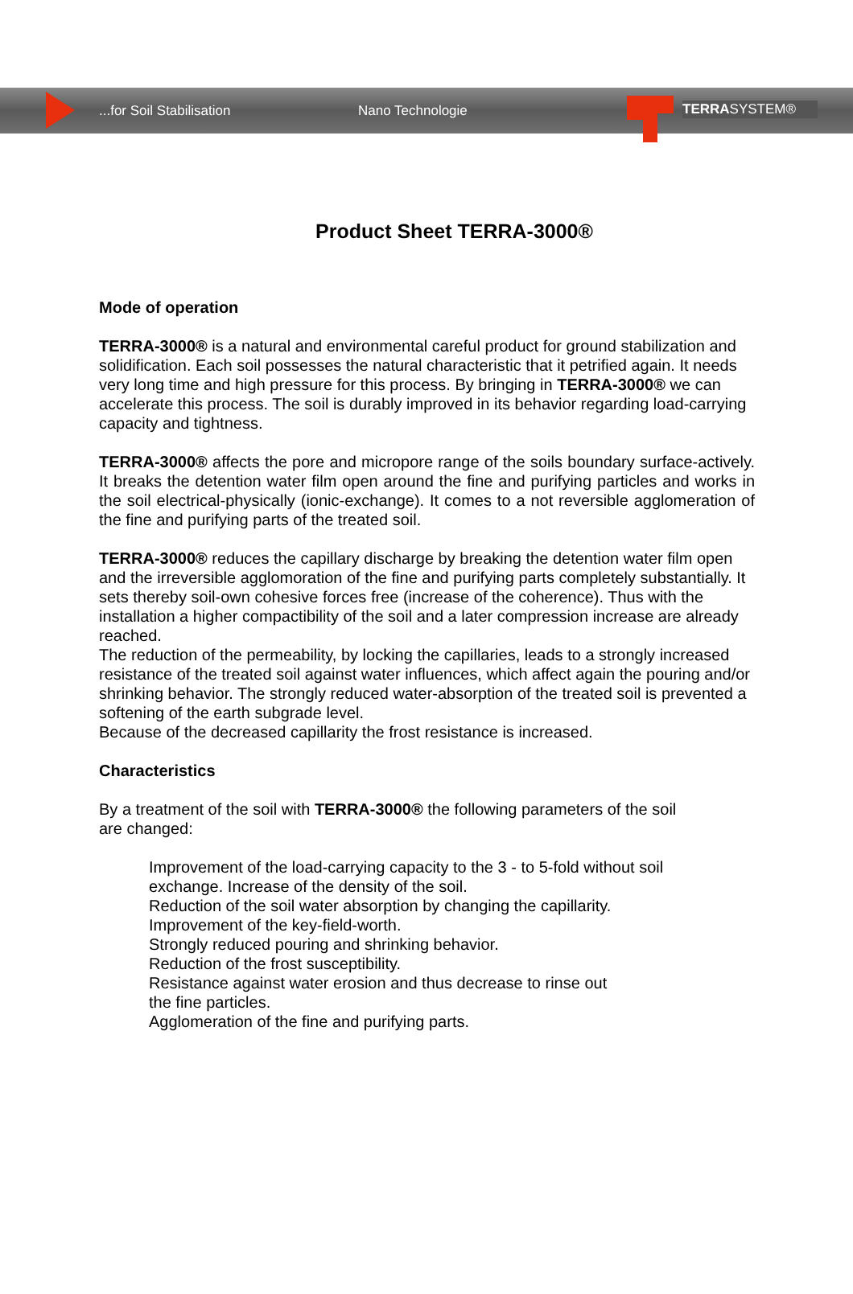...for Soil Stabilisation Nano Technologie
TERRASYSTEM®
Product Sheet TERRA-3000®
Mode of operation
TERRA-3000® is a natural and environmental careful product for ground stabilization and solidification. Each soil possesses the natural characteristic that it petrified again. It needs very long time and high pressure for this process. By bringing in TERRA-3000® we can accelerate this process. The soil is durably improved in its behavior regarding load-carrying capacity and tightness.
TERRA-3000® affects the pore and micropore range of the soils boundary surface-actively. It breaks the detention water film open around the fine and purifying particles and works in the soil electrical-physically (ionic-exchange). It comes to a not reversible agglomeration of the fine and purifying parts of the treated soil.
TERRA-3000® reduces the capillary discharge by breaking the detention water film open and the irreversible agglomoration of the fine and purifying parts completely substantially. It sets thereby soil-own cohesive forces free (increase of the coherence). Thus with the installation a higher compactibility of the soil and a later compression increase are already reached.
The reduction of the permeability, by locking the capillaries, leads to a strongly increased resistance of the treated soil against water influences, which affect again the pouring and/or shrinking behavior. The strongly reduced water-absorption of the treated soil is prevented a softening of the earth subgrade level.
Because of the decreased capillarity the frost resistance is increased.
Characteristics
By a treatment of the soil with TERRA-3000® the following parameters of the soil
are changed:
Improvement of the load-carrying capacity to the 3 - to 5-fold without soil
exchange. Increase of the density of the soil.
Reduction of the soil water absorption by changing the capillarity.
Improvement of the key-field-worth.
Strongly reduced pouring and shrinking behavior.
Reduction of the frost susceptibility.
Resistance against water erosion and thus decrease to rinse out
the fine particles.
Agglomeration of the fine and purifying parts.